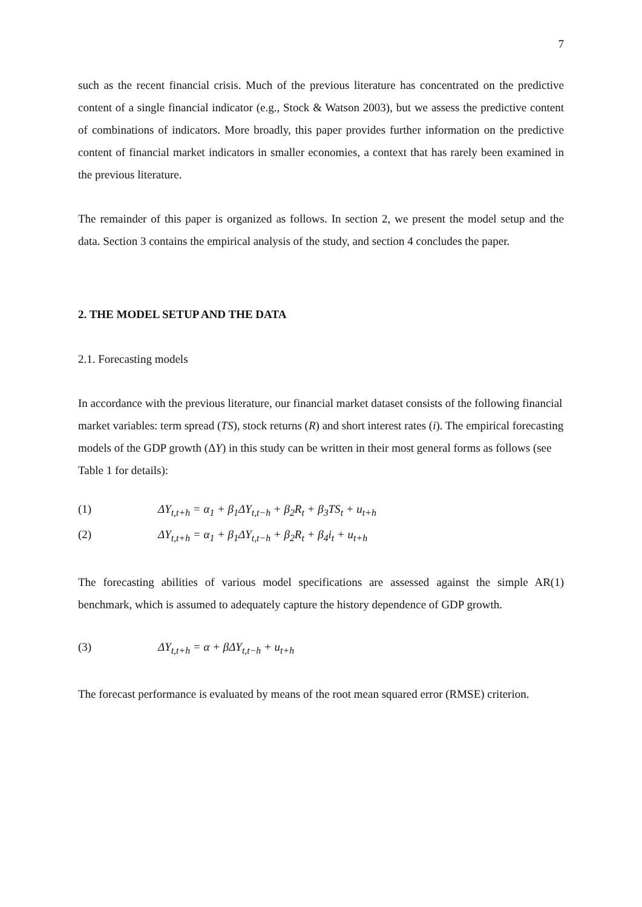7
such as the recent financial crisis. Much of the previous literature has concentrated on the predictive content of a single financial indicator (e.g., Stock & Watson 2003), but we assess the predictive content of combinations of indicators. More broadly, this paper provides further information on the predictive content of financial market indicators in smaller economies, a context that has rarely been examined in the previous literature.
The remainder of this paper is organized as follows. In section 2, we present the model setup and the data. Section 3 contains the empirical analysis of the study, and section 4 concludes the paper.
2. THE MODEL SETUP AND THE DATA
2.1. Forecasting models
In accordance with the previous literature, our financial market dataset consists of the following financial market variables: term spread (TS), stock returns (R) and short interest rates (i). The empirical forecasting models of the GDP growth (ΔY) in this study can be written in their most general forms as follows (see Table 1 for details):
(1) ΔY<sub>t,t+h</sub> = α<sub>1</sub> + β<sub>1</sub>ΔY<sub>t,t−h</sub> + β<sub>2</sub>R<sub>t</sub> + β<sub>3</sub>TS<sub>t</sub> + u<sub>t+h</sub>
(2) ΔY<sub>t,t+h</sub> = α<sub>1</sub> + β<sub>1</sub>ΔY<sub>t,t−h</sub> + β<sub>2</sub>R<sub>t</sub> + β<sub>4</sub>i<sub>t</sub> + u<sub>t+h</sub>
The forecasting abilities of various model specifications are assessed against the simple AR(1) benchmark, which is assumed to adequately capture the history dependence of GDP growth.
(3) ΔY<sub>t,t+h</sub> = α + βΔY<sub>t,t−h</sub> + u<sub>t+h</sub>
The forecast performance is evaluated by means of the root mean squared error (RMSE) criterion.